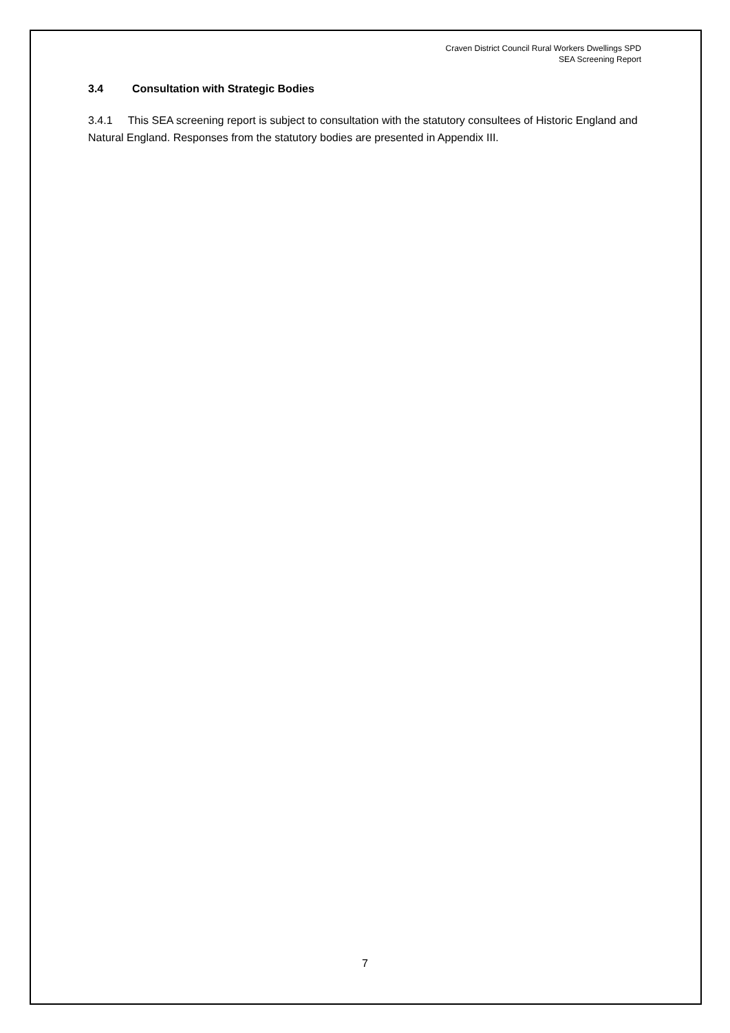Craven District Council Rural Workers Dwellings SPD
SEA Screening Report
3.4 Consultation with Strategic Bodies
3.4.1 This SEA screening report is subject to consultation with the statutory consultees of Historic England and Natural England. Responses from the statutory bodies are presented in Appendix III.
7